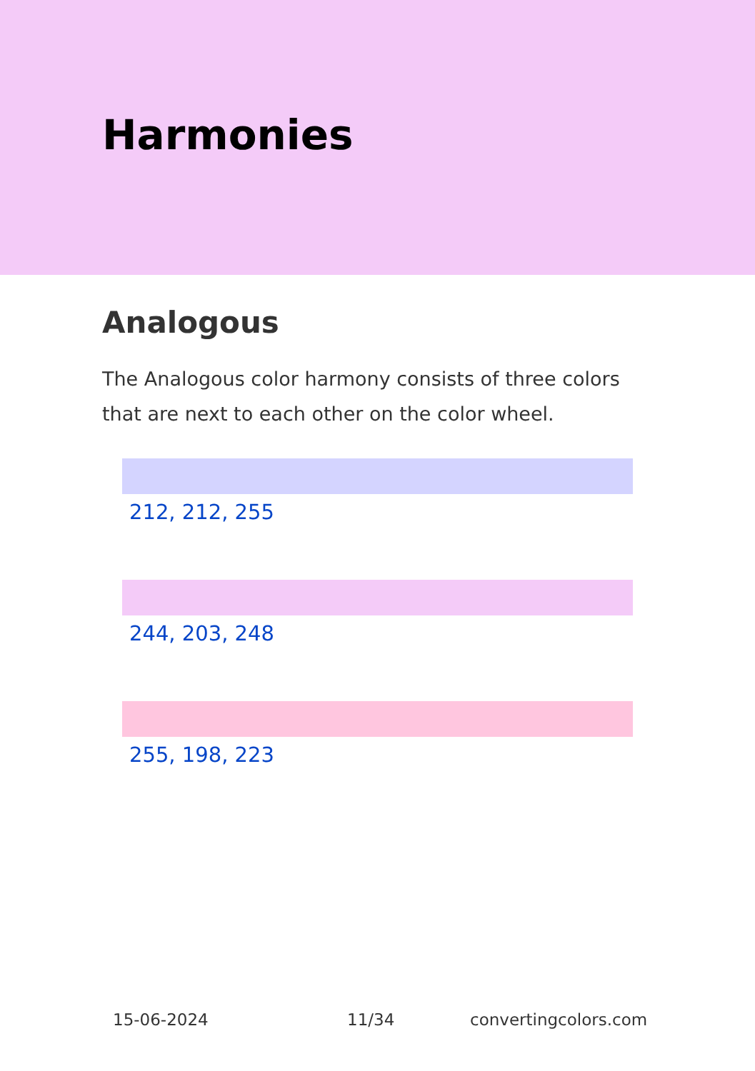Harmonies
Analogous
The Analogous color harmony consists of three colors that are next to each other on the color wheel.
212, 212, 255
244, 203, 248
255, 198, 223
15-06-2024 11/34 convertingcolors.com